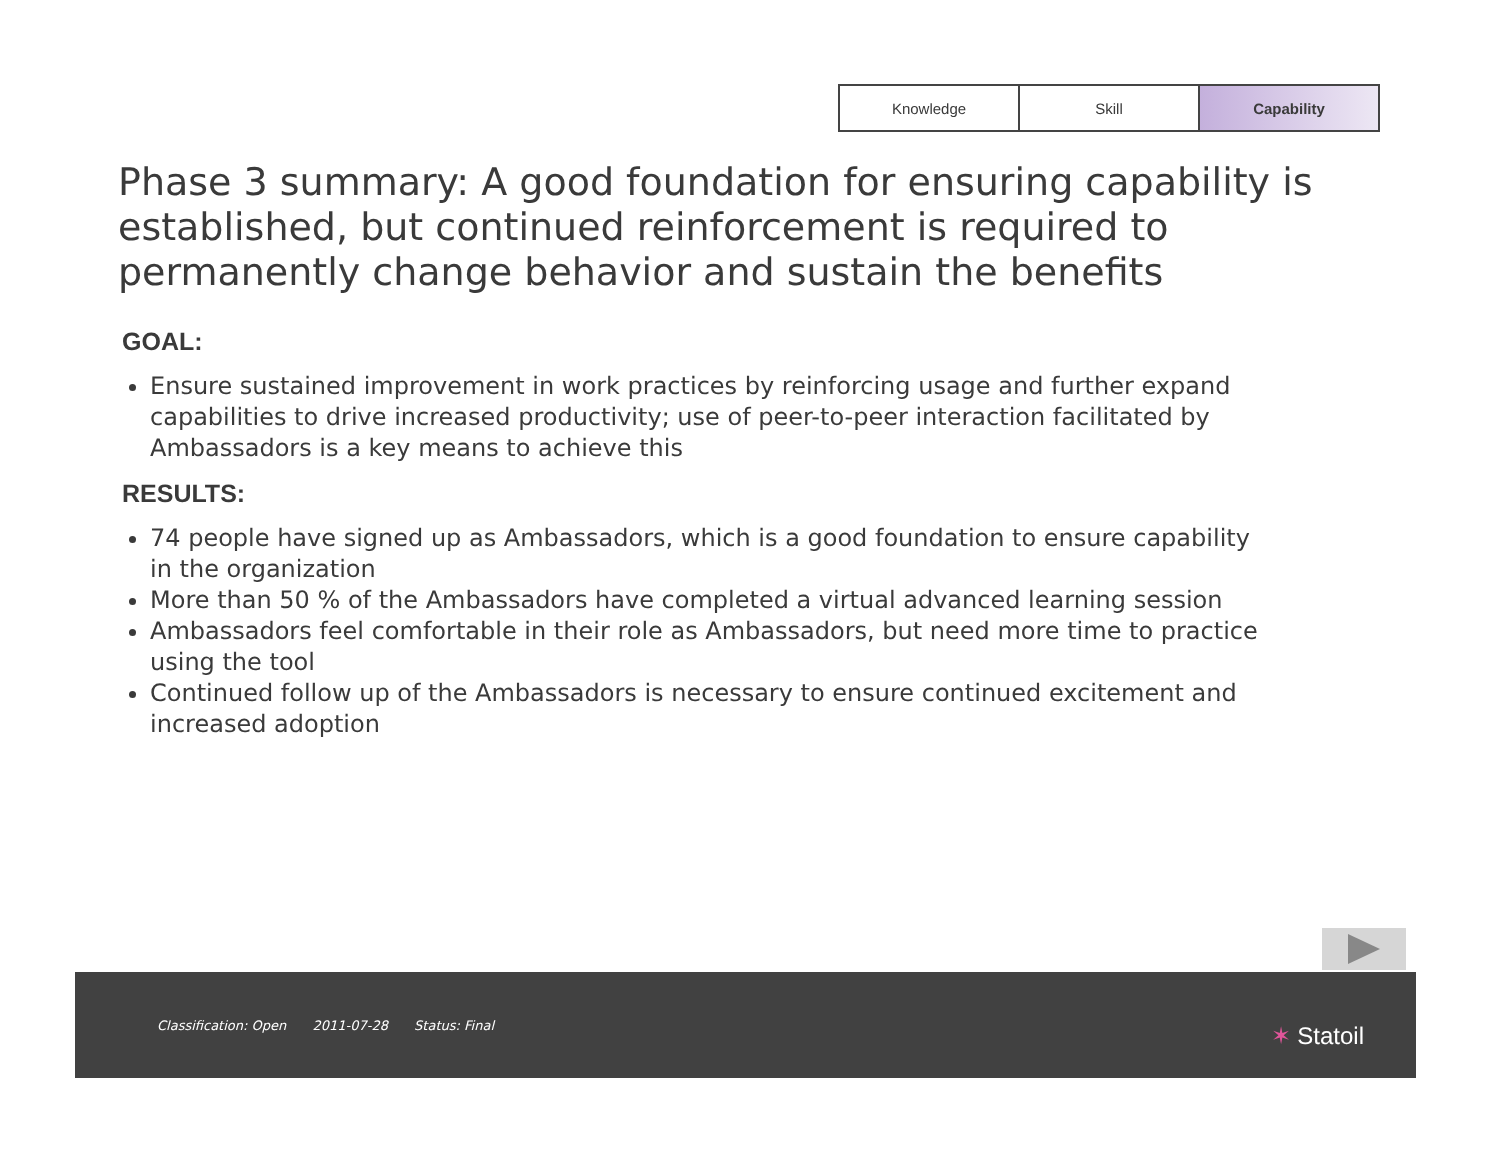Knowledge Skill Capability
Phase 3 summary: A good foundation for ensuring capability is established, but continued reinforcement is required to permanently change behavior and sustain the benefits
GOAL:
Ensure sustained improvement in work practices by reinforcing usage and further expand capabilities to drive increased productivity; use of peer-to-peer interaction facilitated by Ambassadors is a key means to achieve this
RESULTS:
74 people have signed up as Ambassadors, which is a good foundation to ensure capability in the organization
More than 50 % of the Ambassadors have completed a virtual advanced learning session
Ambassadors feel comfortable in their role as Ambassadors, but need more time to practice using the tool
Continued follow up of the Ambassadors is necessary to ensure continued excitement and increased adoption
Classification: Open 2011-07-28 Status: Final
✶ Statoil